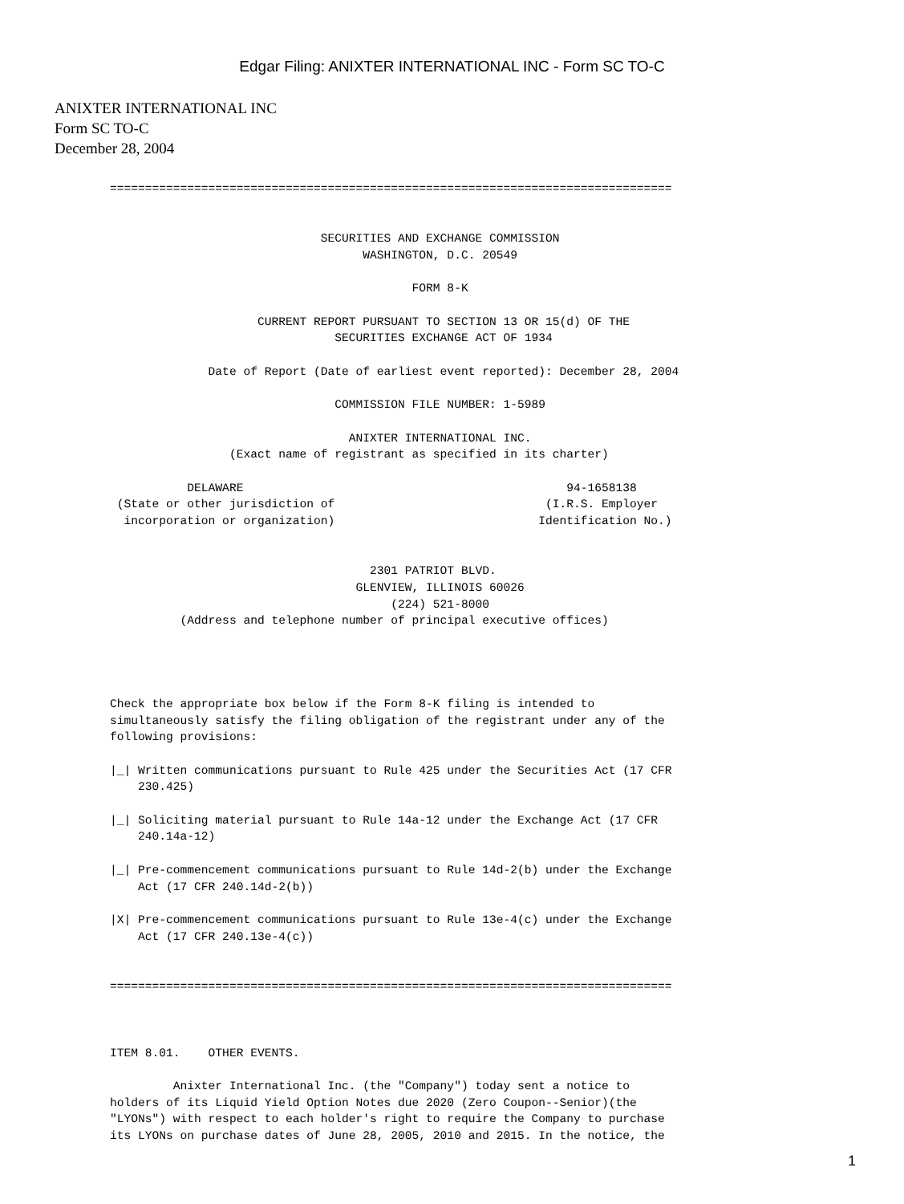Edgar Filing: ANIXTER INTERNATIONAL INC - Form SC TO-C
ANIXTER INTERNATIONAL INC
Form SC TO-C
December 28, 2004
================================================================================


                              SECURITIES AND EXCHANGE COMMISSION
                                    WASHINGTON, D.C. 20549

                                           FORM 8-K

                     CURRENT REPORT PURSUANT TO SECTION 13 OR 15(d) OF THE
                                SECURITIES EXCHANGE ACT OF 1934

              Date of Report (Date of earliest event reported): December 28, 2004

                                COMMISSION FILE NUMBER: 1-5989

                                  ANIXTER INTERNATIONAL INC.
                 (Exact name of registrant as specified in its charter)

           DELAWARE                                              94-1658138
 (State or other jurisdiction of                              (I.R.S. Employer
  incorporation or organization)                             Identification No.)


                                     2301 PATRIOT BLVD.
                                   GLENVIEW, ILLINOIS 60026
                                        (224) 521-8000
          (Address and telephone number of principal executive offices)




Check the appropriate box below if the Form 8-K filing is intended to
simultaneously satisfy the filing obligation of the registrant under any of the
following provisions:

|_| Written communications pursuant to Rule 425 under the Securities Act (17 CFR
    230.425)

|_| Soliciting material pursuant to Rule 14a-12 under the Exchange Act (17 CFR
    240.14a-12)

|_| Pre-commencement communications pursuant to Rule 14d-2(b) under the Exchange
    Act (17 CFR 240.14d-2(b))

|X| Pre-commencement communications pursuant to Rule 13e-4(c) under the Exchange
    Act (17 CFR 240.13e-4(c))


================================================================================



ITEM 8.01.    OTHER EVENTS.

         Anixter International Inc. (the "Company") today sent a notice to
holders of its Liquid Yield Option Notes due 2020 (Zero Coupon--Senior)(the
"LYONs") with respect to each holder's right to require the Company to purchase
its LYONs on purchase dates of June 28, 2005, 2010 and 2015. In the notice, the
1